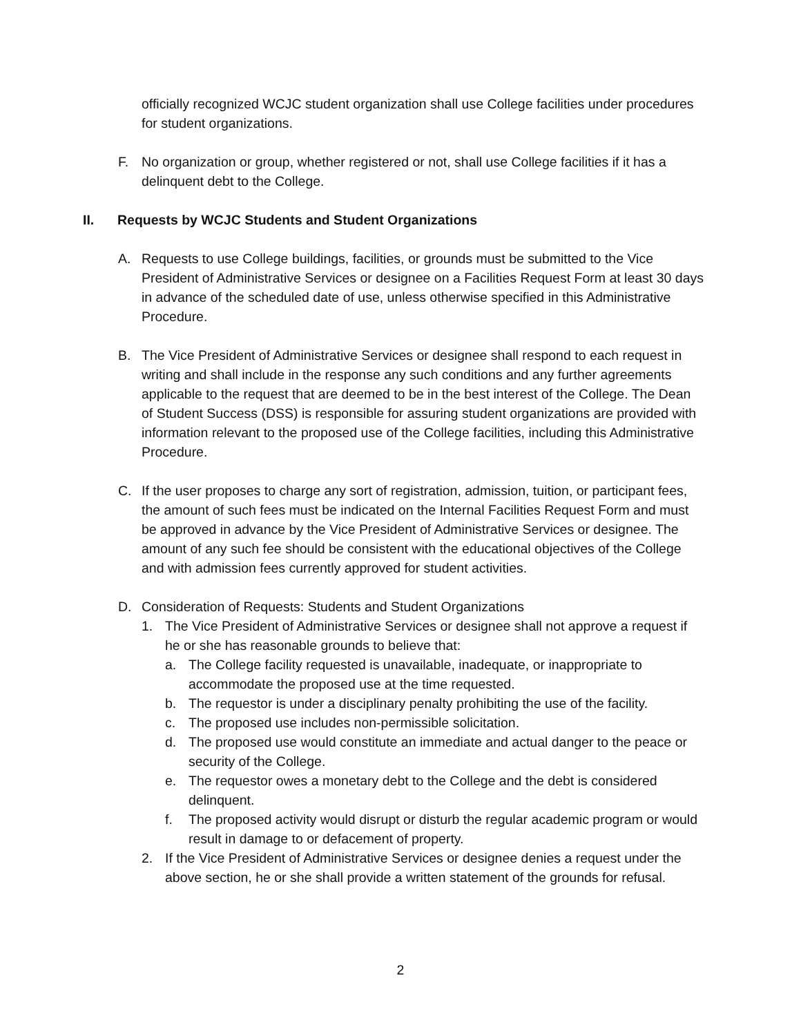officially recognized WCJC student organization shall use College facilities under procedures for student organizations.
F. No organization or group, whether registered or not, shall use College facilities if it has a delinquent debt to the College.
II. Requests by WCJC Students and Student Organizations
A. Requests to use College buildings, facilities, or grounds must be submitted to the Vice President of Administrative Services or designee on a Facilities Request Form at least 30 days in advance of the scheduled date of use, unless otherwise specified in this Administrative Procedure.
B. The Vice President of Administrative Services or designee shall respond to each request in writing and shall include in the response any such conditions and any further agreements applicable to the request that are deemed to be in the best interest of the College. The Dean of Student Success (DSS) is responsible for assuring student organizations are provided with information relevant to the proposed use of the College facilities, including this Administrative Procedure.
C. If the user proposes to charge any sort of registration, admission, tuition, or participant fees, the amount of such fees must be indicated on the Internal Facilities Request Form and must be approved in advance by the Vice President of Administrative Services or designee. The amount of any such fee should be consistent with the educational objectives of the College and with admission fees currently approved for student activities.
D. Consideration of Requests: Students and Student Organizations
1. The Vice President of Administrative Services or designee shall not approve a request if he or she has reasonable grounds to believe that:
a. The College facility requested is unavailable, inadequate, or inappropriate to accommodate the proposed use at the time requested.
b. The requestor is under a disciplinary penalty prohibiting the use of the facility.
c. The proposed use includes non-permissible solicitation.
d. The proposed use would constitute an immediate and actual danger to the peace or security of the College.
e. The requestor owes a monetary debt to the College and the debt is considered delinquent.
f. The proposed activity would disrupt or disturb the regular academic program or would result in damage to or defacement of property.
2. If the Vice President of Administrative Services or designee denies a request under the above section, he or she shall provide a written statement of the grounds for refusal.
2